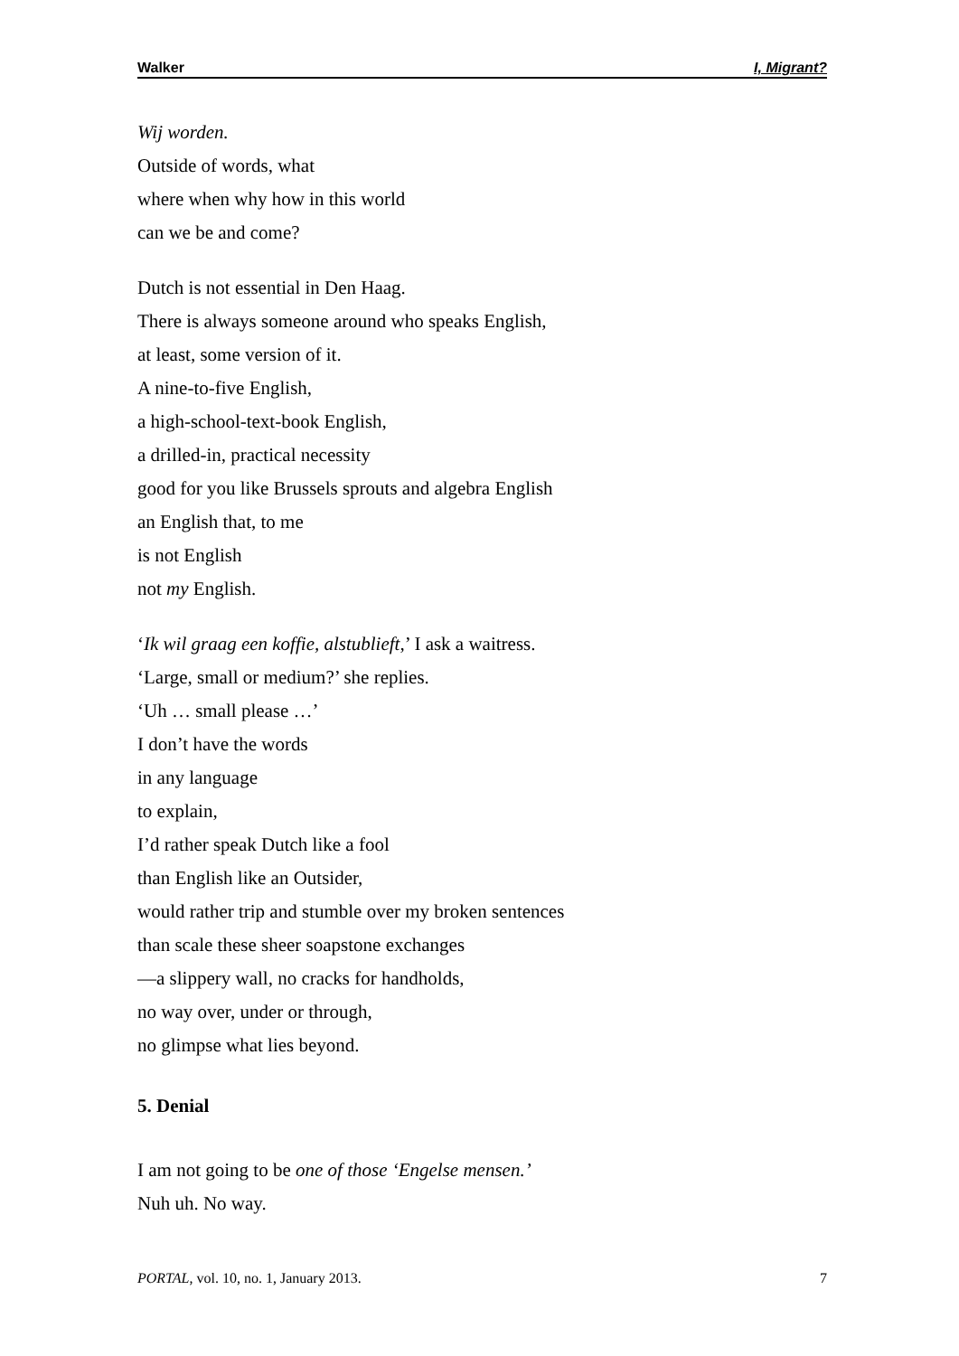Walker I, Migrant?
Wij worden.
Outside of words, what
where when why how in this world
can we be and come?
Dutch is not essential in Den Haag.
There is always someone around who speaks English,
at least, some version of it.
A nine-to-five English,
a high-school-text-book English,
a drilled-in, practical necessity
good for you like Brussels sprouts and algebra English
an English that, to me
is not English
not my English.
‘Ik wil graag een koffie, alstublieft,’ I ask a waitress.
‘Large, small or medium?’ she replies.
‘Uh … small please …’
I don’t have the words
in any language
to explain,
I’d rather speak Dutch like a fool
than English like an Outsider,
would rather trip and stumble over my broken sentences
than scale these sheer soapstone exchanges
—a slippery wall, no cracks for handholds,
no way over, under or through,
no glimpse what lies beyond.
5. Denial
I am not going to be one of those ‘Engelse mensen.’
Nuh uh. No way.
PORTAL, vol. 10, no. 1, January 2013. 7